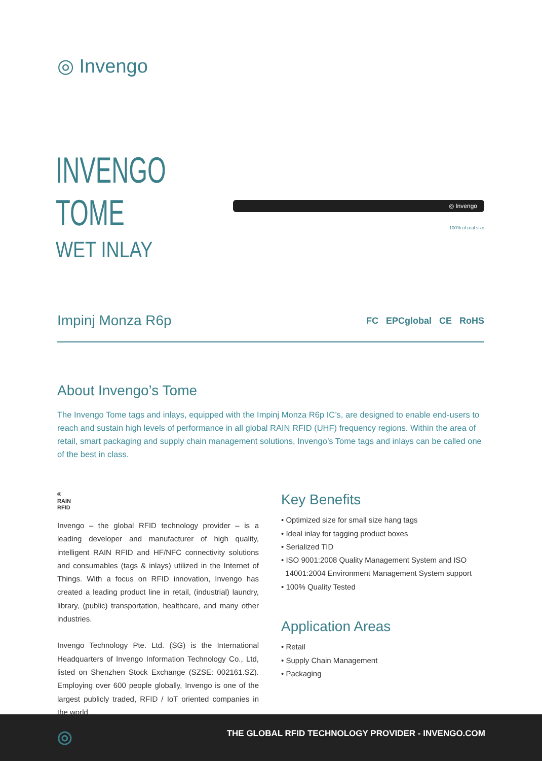◎ Invengo
INVENGO
TOME
WET INLAY
◎ Invengo
100% of real size
Impinj Monza R6p FC EPCglobal CE RoHS
About Invengo’s Tome
The Invengo Tome tags and inlays, equipped with the Impinj Monza R6p IC’s, are designed to enable end-users to reach and sustain high levels of performance in all global RAIN RFID (UHF) frequency regions. Within the area of retail, smart packaging and supply chain management solutions, Invengo’s Tome tags and inlays can be called one of the best in class.
®
RAIN
RFID
Invengo – the global RFID technology provider – is a leading developer and manufacturer of high quality, intelligent RAIN RFID and HF/NFC connectivity solutions and consumables (tags & inlays) utilized in the Internet of Things. With a focus on RFID innovation, Invengo has created a leading product line in retail, (industrial) laundry, library, (public) transportation, healthcare, and many other industries.
Invengo Technology Pte. Ltd. (SG) is the International Headquarters of Invengo Information Technology Co., Ltd, listed on Shenzhen Stock Exchange (SZSE: 002161.SZ). Employing over 600 people globally, Invengo is one of the largest publicly traded, RFID / IoT oriented companies in the world.
Key Benefits
• Optimized size for small size hang tags
• Ideal inlay for tagging product boxes
• Serialized TID
• ISO 9001:2008 Quality Management System and ISO
14001:2004 Environment Management System support
• 100% Quality Tested
Application Areas
• Retail
• Supply Chain Management
• Packaging
◎
THE GLOBAL RFID TECHNOLOGY PROVIDER - INVENGO.COM